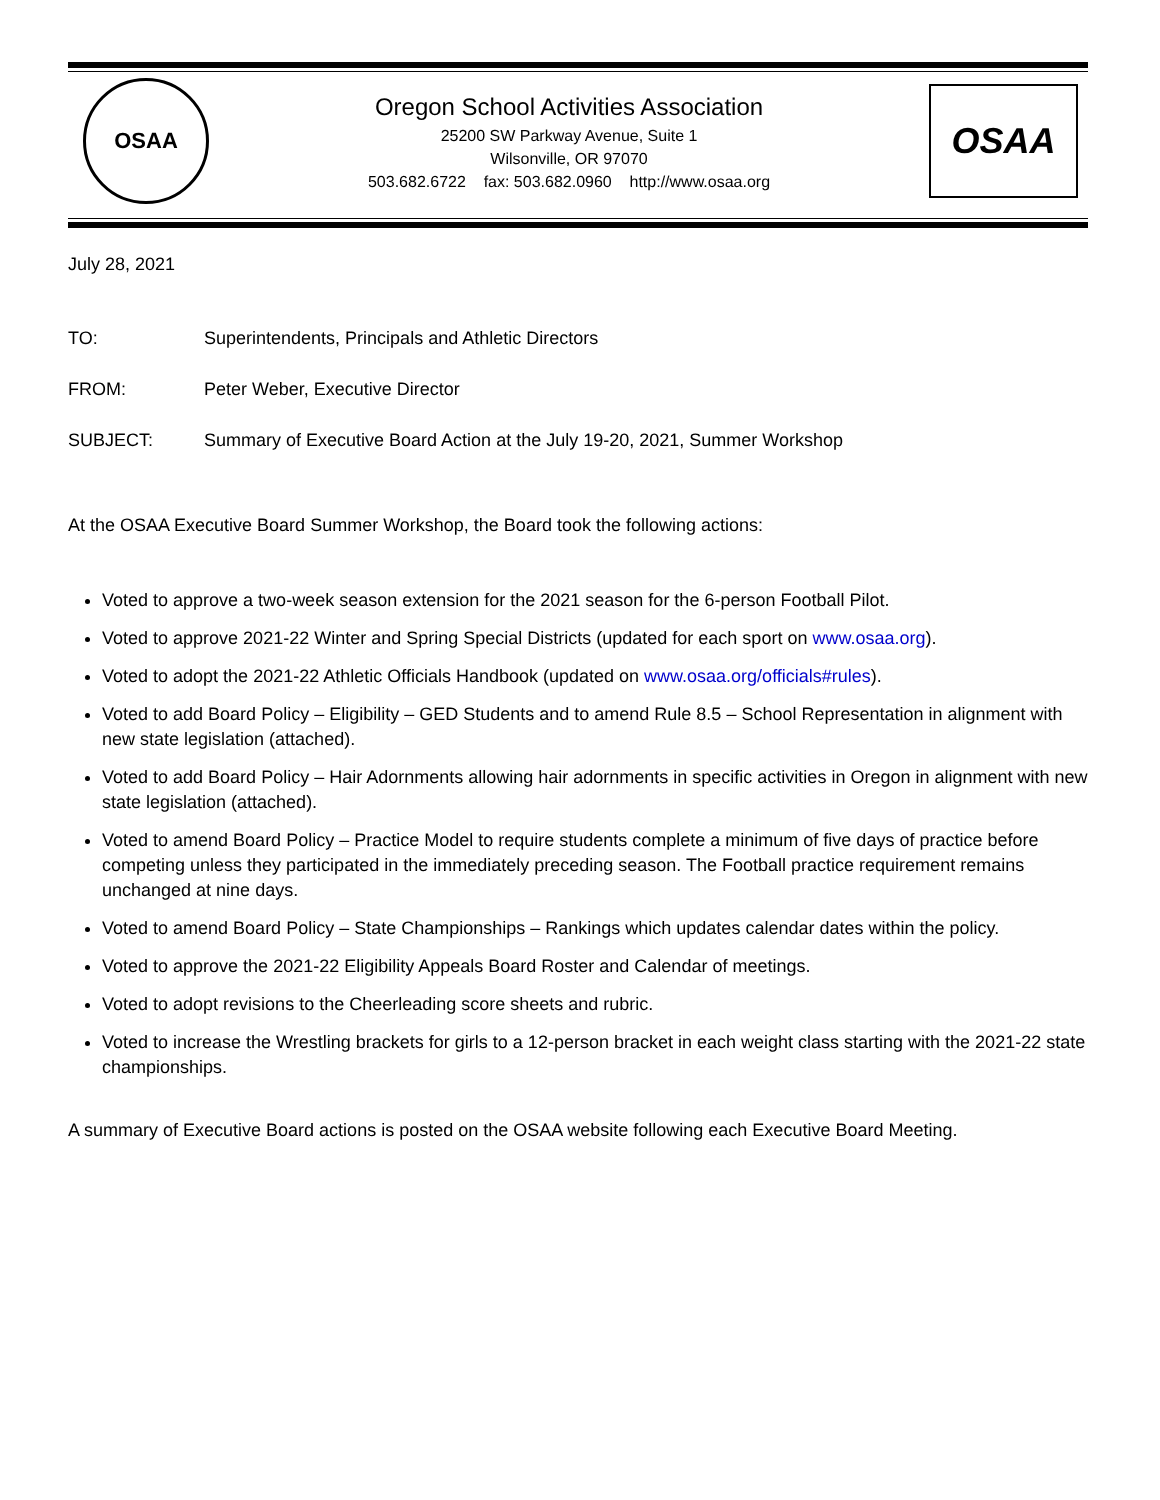OSAA
Oregon School Activities Association
25200 SW Parkway Avenue, Suite 1
Wilsonville, OR 97070
503.682.6722 fax: 503.682.0960 http://www.osaa.org
OSAA
July 28, 2021
TO: Superintendents, Principals and Athletic Directors
FROM: Peter Weber, Executive Director
SUBJECT: Summary of Executive Board Action at the July 19-20, 2021, Summer Workshop
At the OSAA Executive Board Summer Workshop, the Board took the following actions:
Voted to approve a two-week season extension for the 2021 season for the 6-person Football Pilot.
Voted to approve 2021-22 Winter and Spring Special Districts (updated for each sport on www.osaa.org).
Voted to adopt the 2021-22 Athletic Officials Handbook (updated on www.osaa.org/officials#rules).
Voted to add Board Policy – Eligibility – GED Students and to amend Rule 8.5 – School Representation in alignment with new state legislation (attached).
Voted to add Board Policy – Hair Adornments allowing hair adornments in specific activities in Oregon in alignment with new state legislation (attached).
Voted to amend Board Policy – Practice Model to require students complete a minimum of five days of practice before competing unless they participated in the immediately preceding season. The Football practice requirement remains unchanged at nine days.
Voted to amend Board Policy – State Championships – Rankings which updates calendar dates within the policy.
Voted to approve the 2021-22 Eligibility Appeals Board Roster and Calendar of meetings.
Voted to adopt revisions to the Cheerleading score sheets and rubric.
Voted to increase the Wrestling brackets for girls to a 12-person bracket in each weight class starting with the 2021-22 state championships.
A summary of Executive Board actions is posted on the OSAA website following each Executive Board Meeting.